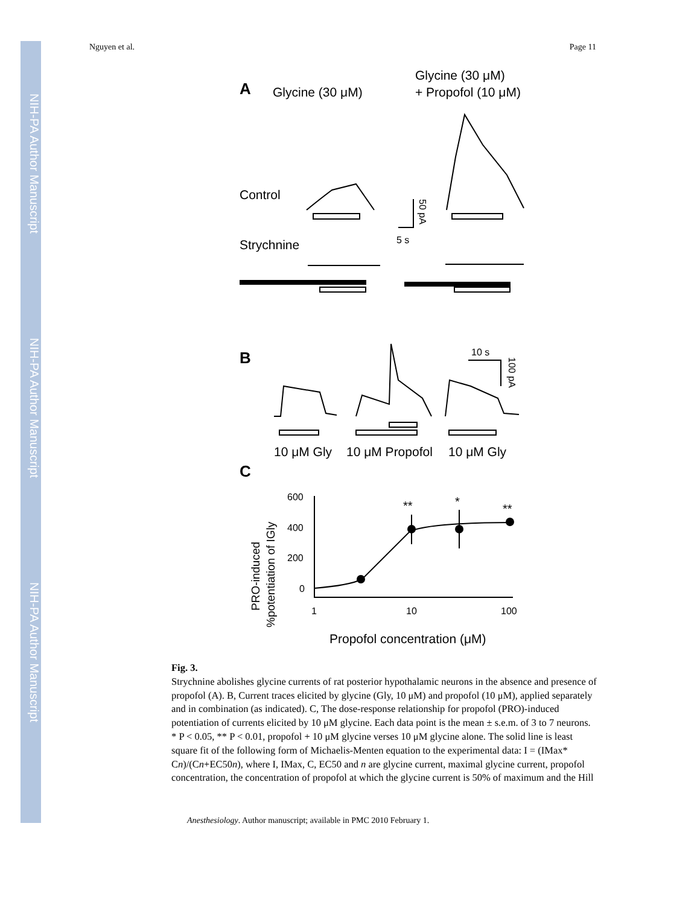NIH-PA Author Manuscript
NIH-PA Author Manuscript
NIH-PA Author Manuscript
Nguyen et al. Page 11
A
Glycine (30 μM)
Glycine (30 μM)
+ Propofol (10 μM)
Control
Strychnine
5 s
B
10 s
10 μM Gly
10 μM Propofol
10 μM Gly
C
Propofol concentration (μM)
600
400
200
0
1
10
100
**
*
**
PRO-induced
%potentiation of IGly
50 pA
100 pA
Fig. 3.
Strychnine abolishes glycine currents of rat posterior hypothalamic neurons in the absence and presence of propofol (A). B, Current traces elicited by glycine (Gly, 10 μM) and propofol (10 μM), applied separately and in combination (as indicated). C, The dose-response relationship for propofol (PRO)-induced potentiation of currents elicited by 10 μM glycine. Each data point is the mean ± s.e.m. of 3 to 7 neurons. * P < 0.05, ** P < 0.01, propofol + 10 μM glycine verses 10 μM glycine alone. The solid line is least square fit of the following form of Michaelis-Menten equation to the experimental data: I = (IMax* Cn)/(Cn+EC50n), where I, IMax, C, EC50 and n are glycine current, maximal glycine current, propofol concentration, the concentration of propofol at which the glycine current is 50% of maximum and the Hill
Anesthesiology. Author manuscript; available in PMC 2010 February 1.